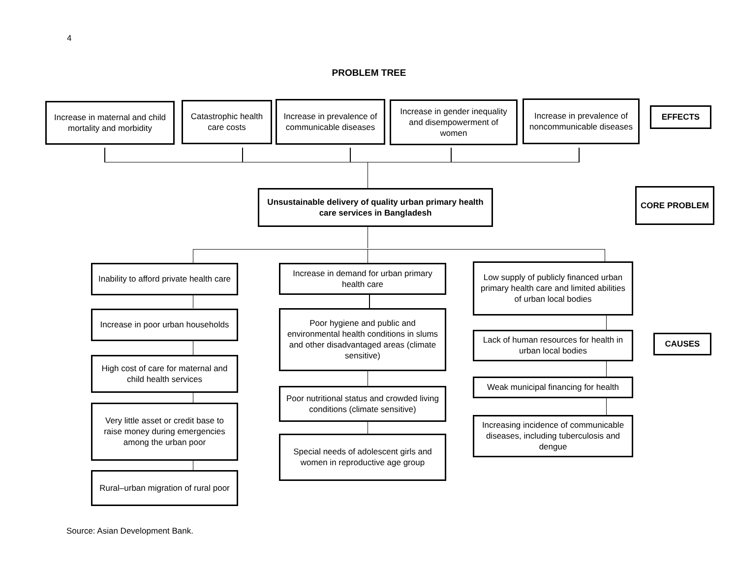4
PROBLEM TREE
Increase in maternal and child mortality and morbidity
Catastrophic health care costs
Increase in prevalence of communicable diseases
Increase in gender inequality and disempowerment of women
Increase in prevalence of noncommunicable diseases
EFFECTS
Unsustainable delivery of quality urban primary health care services in Bangladesh
CORE PROBLEM
Inability to afford private health care
Increase in poor urban households
High cost of care for maternal and child health services
Very little asset or credit base to raise money during emergencies among the urban poor
Rural–urban migration of rural poor
Increase in demand for urban primary health care
Poor hygiene and public and environmental health conditions in slums and other disadvantaged areas (climate sensitive)
Poor nutritional status and crowded living conditions (climate sensitive)
Special needs of adolescent girls and women in reproductive age group
Low supply of publicly financed urban primary health care and limited abilities of urban local bodies
Lack of human resources for health in urban local bodies
Weak municipal financing for health
Increasing incidence of communicable diseases, including tuberculosis and dengue
CAUSES
Source: Asian Development Bank.